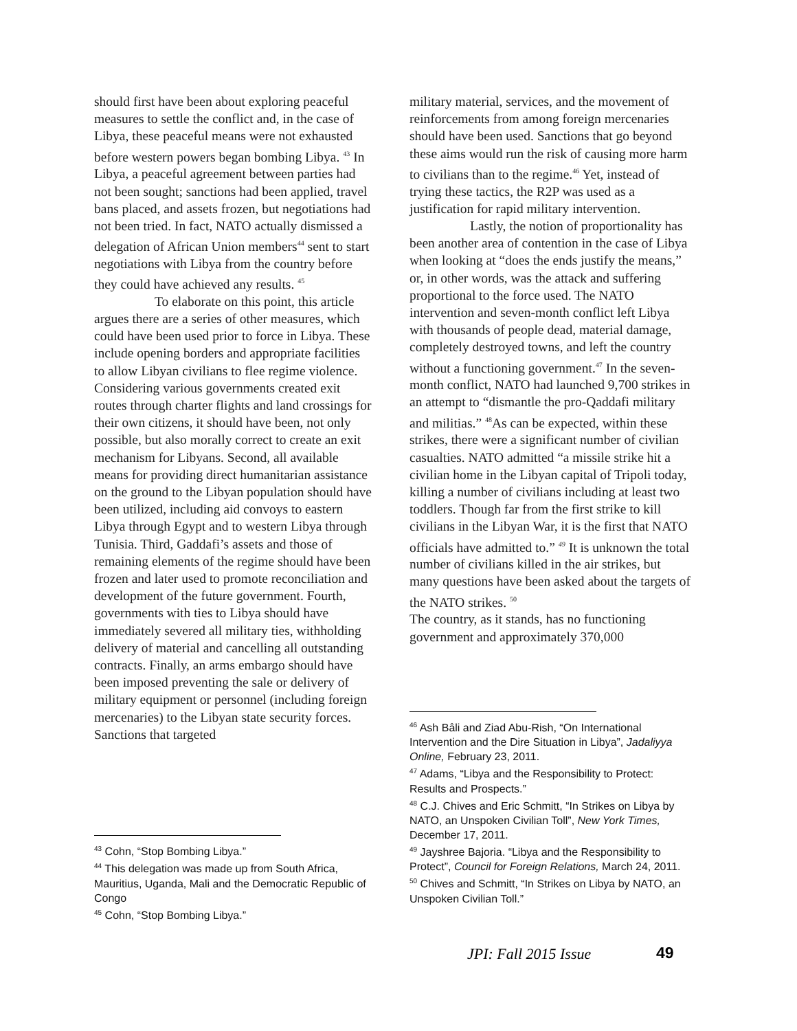should first have been about exploring peaceful measures to settle the conflict and, in the case of Libya, these peaceful means were not exhausted before western powers began bombing Libya. <sup>43</sup> In Libya, a peaceful agreement between parties had not been sought; sanctions had been applied, travel bans placed, and assets frozen, but negotiations had not been tried. In fact, NATO actually dismissed a delegation of African Union members<sup>44</sup> sent to start negotiations with Libya from the country before they could have achieved any results. <sup>45</sup>
To elaborate on this point, this article argues there are a series of other measures, which could have been used prior to force in Libya. These include opening borders and appropriate facilities to allow Libyan civilians to flee regime violence. Considering various governments created exit routes through charter flights and land crossings for their own citizens, it should have been, not only possible, but also morally correct to create an exit mechanism for Libyans. Second, all available means for providing direct humanitarian assistance on the ground to the Libyan population should have been utilized, including aid convoys to eastern Libya through Egypt and to western Libya through Tunisia. Third, Gaddafi’s assets and those of remaining elements of the regime should have been frozen and later used to promote reconciliation and development of the future government. Fourth, governments with ties to Libya should have immediately severed all military ties, withholding delivery of material and cancelling all outstanding contracts. Finally, an arms embargo should have been imposed preventing the sale or delivery of military equipment or personnel (including foreign mercenaries) to the Libyan state security forces. Sanctions that targeted
<sup>43</sup> Cohn, “Stop Bombing Libya.”
<sup>44</sup> This delegation was made up from South Africa, Mauritius, Uganda, Mali and the Democratic Republic of Congo
<sup>45</sup> Cohn, “Stop Bombing Libya.”
military material, services, and the movement of reinforcements from among foreign mercenaries should have been used. Sanctions that go beyond these aims would run the risk of causing more harm to civilians than to the regime.<sup>46</sup> Yet, instead of trying these tactics, the R2P was used as a justification for rapid military intervention.
Lastly, the notion of proportionality has been another area of contention in the case of Libya when looking at “does the ends justify the means,” or, in other words, was the attack and suffering proportional to the force used. The NATO intervention and seven-month conflict left Libya with thousands of people dead, material damage, completely destroyed towns, and left the country without a functioning government.<sup>47</sup> In the seven-month conflict, NATO had launched 9,700 strikes in an attempt to “dismantle the pro-Qaddafi military and militias.” <sup>48</sup>As can be expected, within these strikes, there were a significant number of civilian casualties. NATO admitted “a missile strike hit a civilian home in the Libyan capital of Tripoli today, killing a number of civilians including at least two toddlers. Though far from the first strike to kill civilians in the Libyan War, it is the first that NATO officials have admitted to.” <sup>49</sup> It is unknown the total number of civilians killed in the air strikes, but many questions have been asked about the targets of the NATO strikes. <sup>50</sup>
The country, as it stands, has no functioning government and approximately 370,000
<sup>46</sup> Ash Bâli and Ziad Abu-Rish, “On International Intervention and the Dire Situation in Libya”, Jadaliyya Online, February 23, 2011.
<sup>47</sup> Adams, “Libya and the Responsibility to Protect: Results and Prospects.”
<sup>48</sup> C.J. Chives and Eric Schmitt, “In Strikes on Libya by NATO, an Unspoken Civilian Toll”, New York Times, December 17, 2011.
<sup>49</sup> Jayshree Bajoria. “Libya and the Responsibility to Protect”, Council for Foreign Relations, March 24, 2011.
<sup>50</sup> Chives and Schmitt, “In Strikes on Libya by NATO, an Unspoken Civilian Toll.”
JPI: Fall 2015 Issue 49